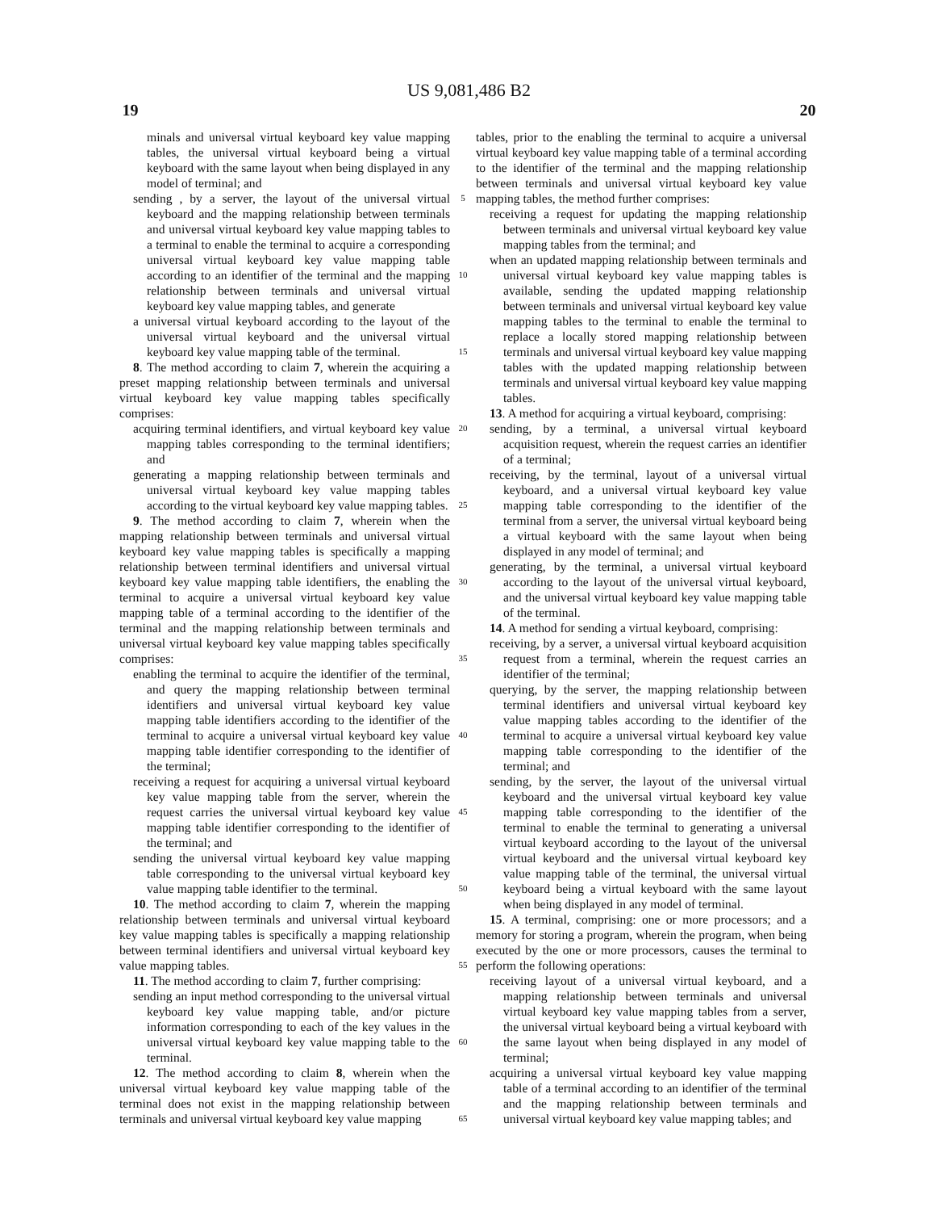US 9,081,486 B2
19 20
minals and universal virtual keyboard key value mapping tables, the universal virtual keyboard being a virtual keyboard with the same layout when being displayed in any model of terminal; and
sending , by a server, the layout of the universal virtual keyboard and the mapping relationship between terminals and universal virtual keyboard key value mapping tables to a terminal to enable the terminal to acquire a corresponding universal virtual keyboard key value mapping table according to an identifier of the terminal and the mapping relationship between terminals and universal virtual keyboard key value mapping tables, and generate
a universal virtual keyboard according to the layout of the universal virtual keyboard and the universal virtual keyboard key value mapping table of the terminal.
8. The method according to claim 7, wherein the acquiring a preset mapping relationship between terminals and universal virtual keyboard key value mapping tables specifically comprises:
acquiring terminal identifiers, and virtual keyboard key value mapping tables corresponding to the terminal identifiers; and
generating a mapping relationship between terminals and universal virtual keyboard key value mapping tables according to the virtual keyboard key value mapping tables.
9. The method according to claim 7, wherein when the mapping relationship between terminals and universal virtual keyboard key value mapping tables is specifically a mapping relationship between terminal identifiers and universal virtual keyboard key value mapping table identifiers, the enabling the terminal to acquire a universal virtual keyboard key value mapping table of a terminal according to the identifier of the terminal and the mapping relationship between terminals and universal virtual keyboard key value mapping tables specifically comprises:
enabling the terminal to acquire the identifier of the terminal, and query the mapping relationship between terminal identifiers and universal virtual keyboard key value mapping table identifiers according to the identifier of the terminal to acquire a universal virtual keyboard key value mapping table identifier corresponding to the identifier of the terminal;
receiving a request for acquiring a universal virtual keyboard key value mapping table from the server, wherein the request carries the universal virtual keyboard key value mapping table identifier corresponding to the identifier of the terminal; and
sending the universal virtual keyboard key value mapping table corresponding to the universal virtual keyboard key value mapping table identifier to the terminal.
10. The method according to claim 7, wherein the mapping relationship between terminals and universal virtual keyboard key value mapping tables is specifically a mapping relationship between terminal identifiers and universal virtual keyboard key value mapping tables.
11. The method according to claim 7, further comprising:
sending an input method corresponding to the universal virtual keyboard key value mapping table, and/or picture information corresponding to each of the key values in the universal virtual keyboard key value mapping table to the terminal.
12. The method according to claim 8, wherein when the universal virtual keyboard key value mapping table of the terminal does not exist in the mapping relationship between terminals and universal virtual keyboard key value mapping
5
10
15
20
25
30
35
40
45
50
55
60
65
tables, prior to the enabling the terminal to acquire a universal virtual keyboard key value mapping table of a terminal according to the identifier of the terminal and the mapping relationship between terminals and universal virtual keyboard key value mapping tables, the method further comprises:
receiving a request for updating the mapping relationship between terminals and universal virtual keyboard key value mapping tables from the terminal; and
when an updated mapping relationship between terminals and universal virtual keyboard key value mapping tables is available, sending the updated mapping relationship between terminals and universal virtual keyboard key value mapping tables to the terminal to enable the terminal to replace a locally stored mapping relationship between terminals and universal virtual keyboard key value mapping tables with the updated mapping relationship between terminals and universal virtual keyboard key value mapping tables.
13. A method for acquiring a virtual keyboard, comprising:
sending, by a terminal, a universal virtual keyboard acquisition request, wherein the request carries an identifier of a terminal;
receiving, by the terminal, layout of a universal virtual keyboard, and a universal virtual keyboard key value mapping table corresponding to the identifier of the terminal from a server, the universal virtual keyboard being a virtual keyboard with the same layout when being displayed in any model of terminal; and
generating, by the terminal, a universal virtual keyboard according to the layout of the universal virtual keyboard, and the universal virtual keyboard key value mapping table of the terminal.
14. A method for sending a virtual keyboard, comprising:
receiving, by a server, a universal virtual keyboard acquisition request from a terminal, wherein the request carries an identifier of the terminal;
querying, by the server, the mapping relationship between terminal identifiers and universal virtual keyboard key value mapping tables according to the identifier of the terminal to acquire a universal virtual keyboard key value mapping table corresponding to the identifier of the terminal; and
sending, by the server, the layout of the universal virtual keyboard and the universal virtual keyboard key value mapping table corresponding to the identifier of the terminal to enable the terminal to generating a universal virtual keyboard according to the layout of the universal virtual keyboard and the universal virtual keyboard key value mapping table of the terminal, the universal virtual keyboard being a virtual keyboard with the same layout when being displayed in any model of terminal.
15. A terminal, comprising: one or more processors; and a memory for storing a program, wherein the program, when being executed by the one or more processors, causes the terminal to perform the following operations:
receiving layout of a universal virtual keyboard, and a mapping relationship between terminals and universal virtual keyboard key value mapping tables from a server, the universal virtual keyboard being a virtual keyboard with the same layout when being displayed in any model of terminal;
acquiring a universal virtual keyboard key value mapping table of a terminal according to an identifier of the terminal and the mapping relationship between terminals and universal virtual keyboard key value mapping tables; and